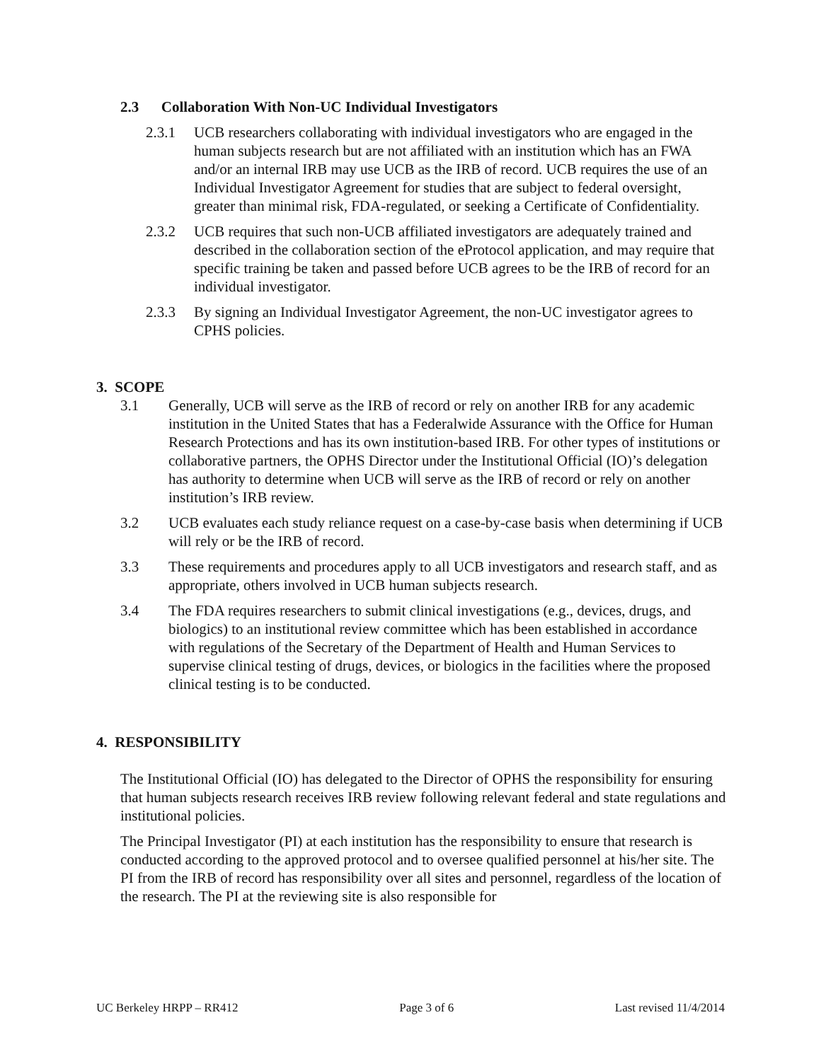2.3 Collaboration With Non-UC Individual Investigators
2.3.1 UCB researchers collaborating with individual investigators who are engaged in the human subjects research but are not affiliated with an institution which has an FWA and/or an internal IRB may use UCB as the IRB of record. UCB requires the use of an Individual Investigator Agreement for studies that are subject to federal oversight, greater than minimal risk, FDA-regulated, or seeking a Certificate of Confidentiality.
2.3.2 UCB requires that such non-UCB affiliated investigators are adequately trained and described in the collaboration section of the eProtocol application, and may require that specific training be taken and passed before UCB agrees to be the IRB of record for an individual investigator.
2.3.3 By signing an Individual Investigator Agreement, the non-UC investigator agrees to CPHS policies.
3. SCOPE
3.1 Generally, UCB will serve as the IRB of record or rely on another IRB for any academic institution in the United States that has a Federalwide Assurance with the Office for Human Research Protections and has its own institution-based IRB. For other types of institutions or collaborative partners, the OPHS Director under the Institutional Official (IO)’s delegation has authority to determine when UCB will serve as the IRB of record or rely on another institution’s IRB review.
3.2 UCB evaluates each study reliance request on a case-by-case basis when determining if UCB will rely or be the IRB of record.
3.3 These requirements and procedures apply to all UCB investigators and research staff, and as appropriate, others involved in UCB human subjects research.
3.4 The FDA requires researchers to submit clinical investigations (e.g., devices, drugs, and biologics) to an institutional review committee which has been established in accordance with regulations of the Secretary of the Department of Health and Human Services to supervise clinical testing of drugs, devices, or biologics in the facilities where the proposed clinical testing is to be conducted.
4. RESPONSIBILITY
The Institutional Official (IO) has delegated to the Director of OPHS the responsibility for ensuring that human subjects research receives IRB review following relevant federal and state regulations and institutional policies.
The Principal Investigator (PI) at each institution has the responsibility to ensure that research is conducted according to the approved protocol and to oversee qualified personnel at his/her site. The PI from the IRB of record has responsibility over all sites and personnel, regardless of the location of the research. The PI at the reviewing site is also responsible for
UC Berkeley HRPP – RR412 Page 3 of 6 Last revised 11/4/2014